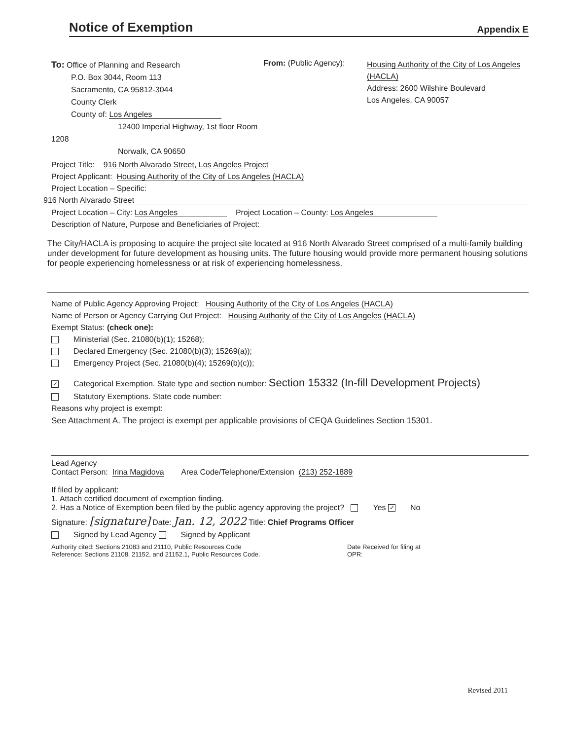Notice of Exemption
Appendix E
To: Office of Planning and Research
P.O. Box 3044, Room 113
Sacramento, CA 95812-3044
County Clerk
County of: Los Angeles
12400 Imperial Highway, 1st floor Room 1208
Norwalk, CA 90650
From: (Public Agency):
Housing Authority of the City of Los Angeles (HACLA)
Address: 2600 Wilshire Boulevard
Los Angeles, CA 90057
Project Title: 916 North Alvarado Street, Los Angeles Project
Project Applicant: Housing Authority of the City of Los Angeles (HACLA)
Project Location – Specific:
916 North Alvarado Street
Project Location – City: Los Angeles Project Location – County: Los Angeles
Description of Nature, Purpose and Beneficiaries of Project:
The City/HACLA is proposing to acquire the project site located at 916 North Alvarado Street comprised of a multi-family building under development for future development as housing units. The future housing would provide more permanent housing solutions for people experiencing homelessness or at risk of experiencing homelessness.
Name of Public Agency Approving Project: Housing Authority of the City of Los Angeles (HACLA)
Name of Person or Agency Carrying Out Project: Housing Authority of the City of Los Angeles (HACLA)
Exempt Status: (check one):
Ministerial (Sec. 21080(b)(1); 15268);
Declared Emergency (Sec. 21080(b)(3); 15269(a));
Emergency Project (Sec. 21080(b)(4); 15269(b)(c));
✓ Categorical Exemption. State type and section number: Section 15332 (In-fill Development Projects)
Statutory Exemptions. State code number:
Reasons why project is exempt:
See Attachment A. The project is exempt per applicable provisions of CEQA Guidelines Section 15301.
Lead Agency
Contact Person: Irina Magidova Area Code/Telephone/Extension (213) 252-1889
If filed by applicant:
1. Attach certified document of exemption finding.
2. Has a Notice of Exemption been filed by the public agency approving the project? Yes ✓ No
Signature: [signature] Date: Jan. 12, 2022 Title: Chief Programs Officer
Signed by Lead Agency Signed by Applicant
Authority cited: Sections 21083 and 21110, Public Resources Code
Reference: Sections 21108, 21152, and 21152.1, Public Resources Code.
Date Received for filing at
OPR:
Revised 2011